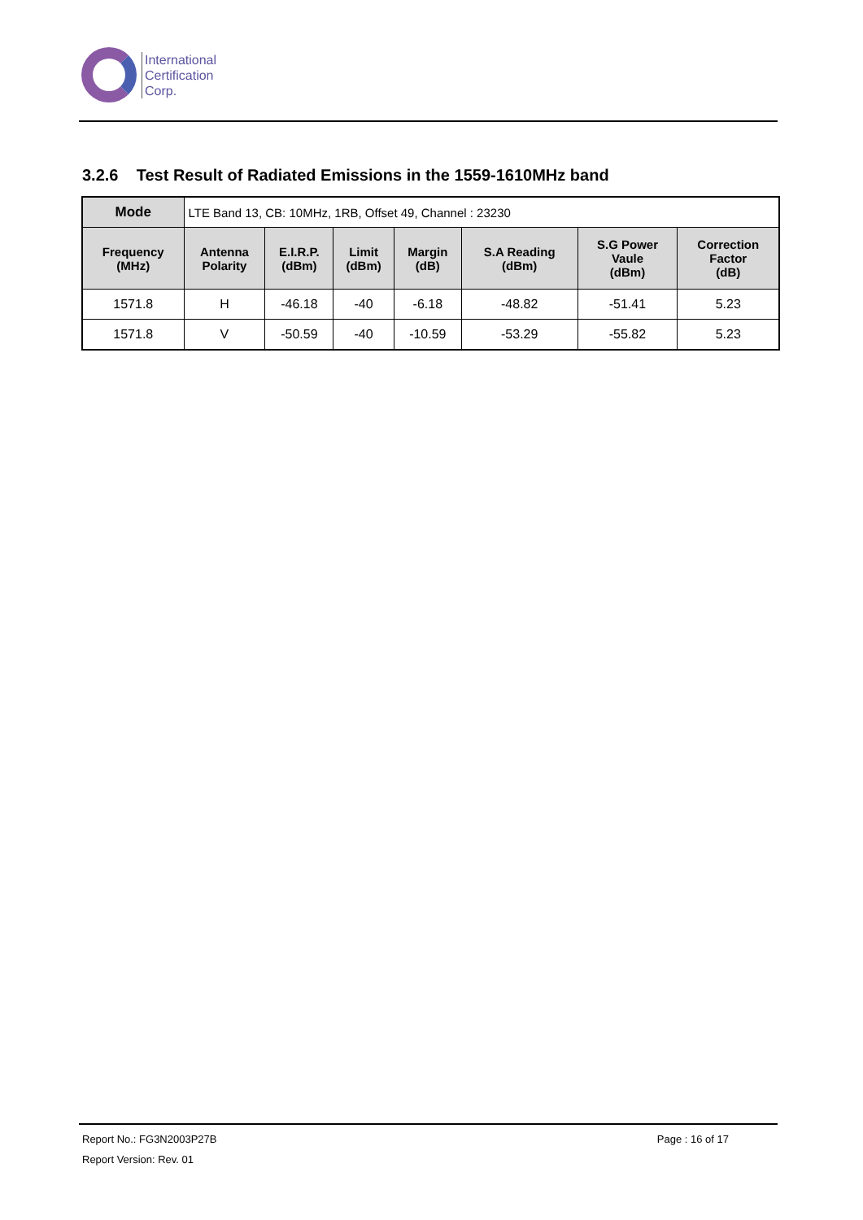International
Certification
Corp.
3.2.6 Test Result of Radiated Emissions in the 1559-1610MHz band
| Mode | LTE Band 13, CB: 10MHz, 1RB, Offset 49, Channel : 23230 | | | | | | |
| Frequency (MHz) | Antenna Polarity | E.I.R.P. (dBm) | Limit (dBm) | Margin (dB) | S.A Reading (dBm) | S.G Power Vaule (dBm) | Correction Factor (dB) |
| 1571.8 | H | -46.18 | -40 | -6.18 | -48.82 | -51.41 | 5.23 |
| 1571.8 | V | -50.59 | -40 | -10.59 | -53.29 | -55.82 | 5.23 |
Report No.: FG3N2003P27B Page : 16 of 17
Report Version: Rev. 01